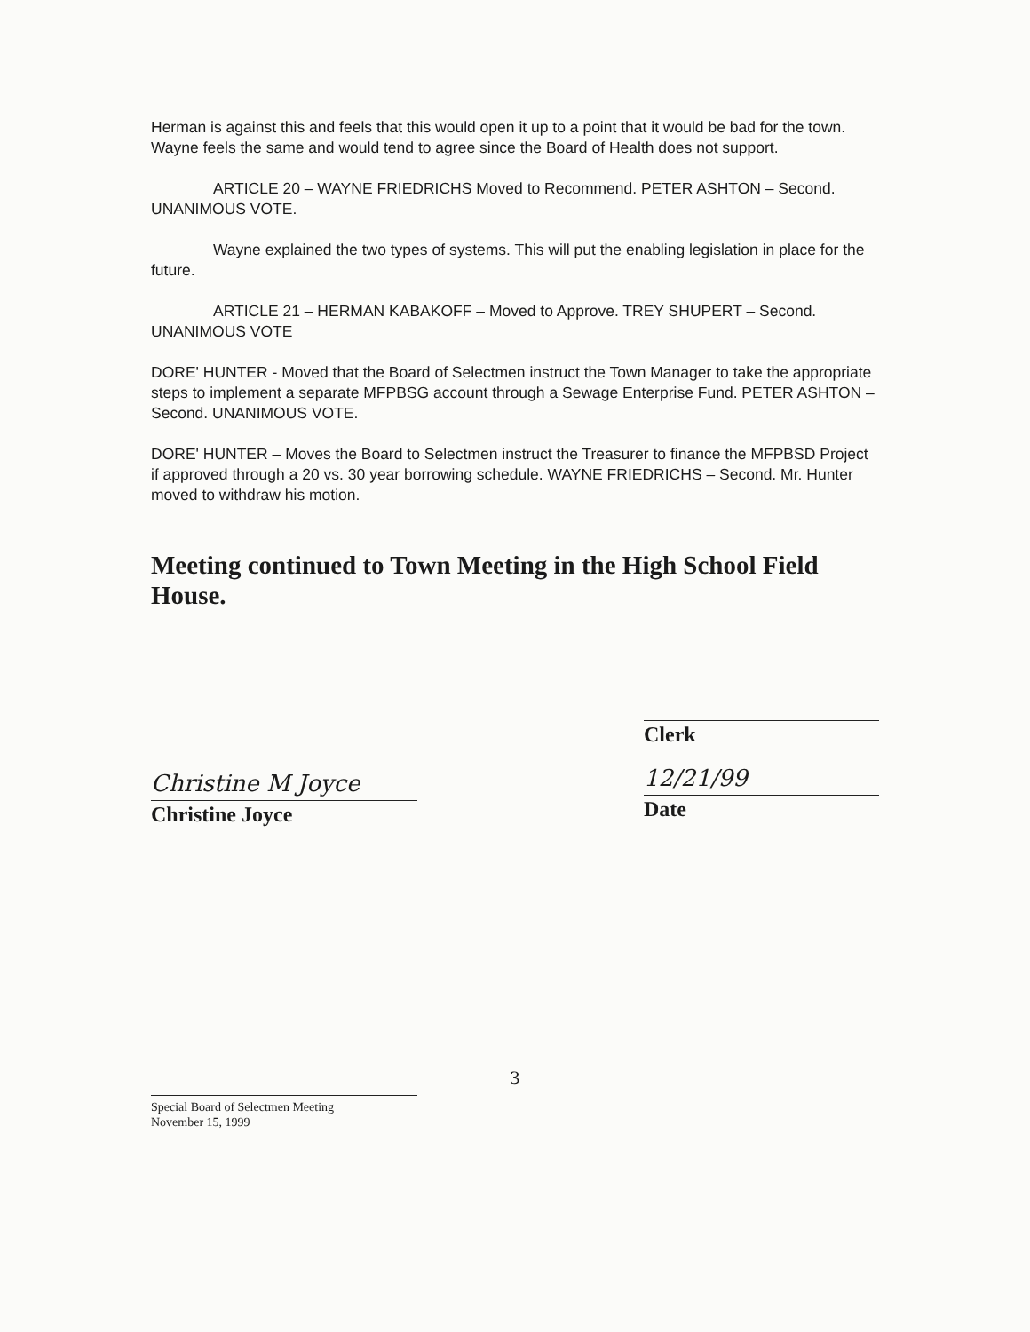Herman is against this and feels that this would open it up to a point that it would be bad for the town. Wayne feels the same and would tend to agree since the Board of Health does not support.
ARTICLE 20 – WAYNE FRIEDRICHS Moved to Recommend. PETER ASHTON – Second. UNANIMOUS VOTE.
Wayne explained the two types of systems. This will put the enabling legislation in place for the future.
ARTICLE 21 – HERMAN KABAKOFF – Moved to Approve. TREY SHUPERT – Second. UNANIMOUS VOTE
DORE' HUNTER - Moved that the Board of Selectmen instruct the Town Manager to take the appropriate steps to implement a separate MFPBSG account through a Sewage Enterprise Fund. PETER ASHTON – Second. UNANIMOUS VOTE.
DORE' HUNTER – Moves the Board to Selectmen instruct the Treasurer to finance the MFPBSD Project if approved through a 20 vs. 30 year borrowing schedule. WAYNE FRIEDRICHS – Second. Mr. Hunter moved to withdraw his motion.
Meeting continued to Town Meeting in the High School Field House.
Christine M Joyce
Christine Joyce
Clerk
12/21/99
Date
3
Special Board of Selectmen Meeting
November 15, 1999